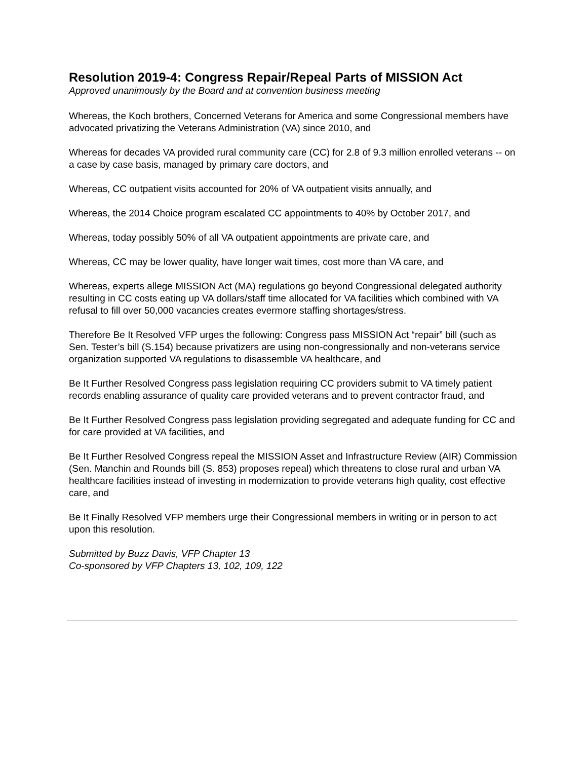Resolution 2019-4: Congress Repair/Repeal Parts of MISSION Act
Approved unanimously by the Board and at convention business meeting
Whereas, the Koch brothers, Concerned Veterans for America and some Congressional members have advocated privatizing the Veterans Administration (VA) since 2010, and
Whereas for decades VA provided rural community care (CC) for 2.8 of 9.3 million enrolled veterans -- on a case by case basis, managed by primary care doctors, and
Whereas, CC outpatient visits accounted for 20% of VA outpatient visits annually, and
Whereas, the 2014 Choice program escalated CC appointments to 40% by October 2017, and
Whereas, today possibly 50% of all VA outpatient appointments are private care, and
Whereas, CC may be lower quality, have longer wait times, cost more than VA care, and
Whereas, experts allege MISSION Act (MA) regulations go beyond Congressional delegated authority resulting in CC costs eating up VA dollars/staff time allocated for VA facilities which combined with VA refusal to fill over 50,000 vacancies creates evermore staffing shortages/stress.
Therefore Be It Resolved VFP urges the following: Congress pass MISSION Act “repair” bill (such as Sen. Tester’s bill (S.154) because privatizers are using non-congressionally and non-veterans service organization supported VA regulations to disassemble VA healthcare, and
Be It Further Resolved Congress pass legislation requiring CC providers submit to VA timely patient records enabling assurance of quality care provided veterans and to prevent contractor fraud, and
Be It Further Resolved Congress pass legislation providing segregated and adequate funding for CC and for care provided at VA facilities, and
Be It Further Resolved Congress repeal the MISSION Asset and Infrastructure Review (AIR) Commission (Sen. Manchin and Rounds bill (S. 853) proposes repeal) which threatens to close rural and urban VA healthcare facilities instead of investing in modernization to provide veterans high quality, cost effective care, and
Be It Finally Resolved VFP members urge their Congressional members in writing or in person to act upon this resolution.
Submitted by Buzz Davis, VFP Chapter 13
Co-sponsored by VFP Chapters 13, 102, 109, 122